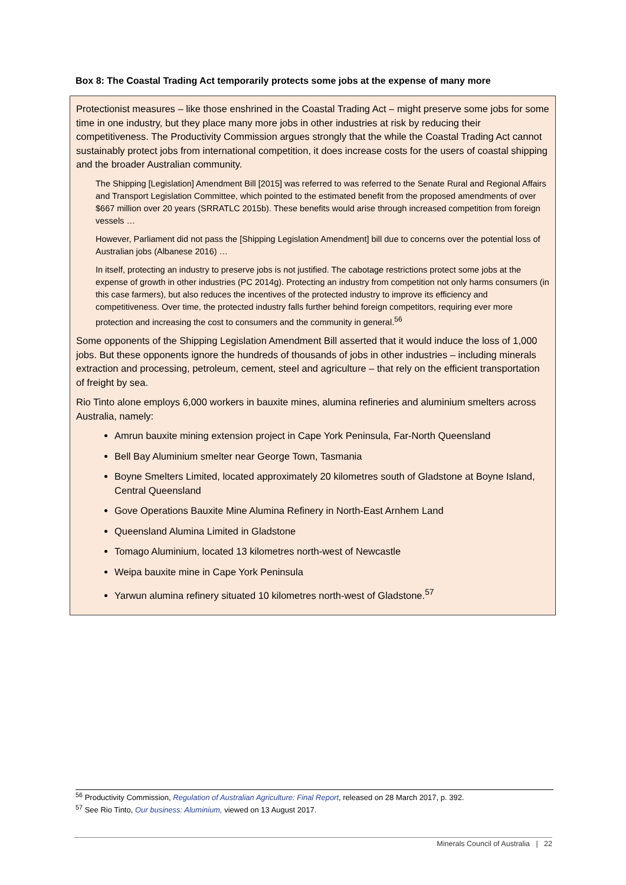Box 8: The Coastal Trading Act temporarily protects some jobs at the expense of many more
Protectionist measures – like those enshrined in the Coastal Trading Act – might preserve some jobs for some time in one industry, but they place many more jobs in other industries at risk by reducing their competitiveness. The Productivity Commission argues strongly that the while the Coastal Trading Act cannot sustainably protect jobs from international competition, it does increase costs for the users of coastal shipping and the broader Australian community.
The Shipping [Legislation] Amendment Bill [2015] was referred to was referred to the Senate Rural and Regional Affairs and Transport Legislation Committee, which pointed to the estimated benefit from the proposed amendments of over $667 million over 20 years (SRRATLC 2015b). These benefits would arise through increased competition from foreign vessels …
However, Parliament did not pass the [Shipping Legislation Amendment] bill due to concerns over the potential loss of Australian jobs (Albanese 2016) …
In itself, protecting an industry to preserve jobs is not justified. The cabotage restrictions protect some jobs at the expense of growth in other industries (PC 2014g). Protecting an industry from competition not only harms consumers (in this case farmers), but also reduces the incentives of the protected industry to improve its efficiency and competitiveness. Over time, the protected industry falls further behind foreign competitors, requiring ever more protection and increasing the cost to consumers and the community in general.<sup>56</sup>
Some opponents of the Shipping Legislation Amendment Bill asserted that it would induce the loss of 1,000 jobs. But these opponents ignore the hundreds of thousands of jobs in other industries – including minerals extraction and processing, petroleum, cement, steel and agriculture – that rely on the efficient transportation of freight by sea.
Rio Tinto alone employs 6,000 workers in bauxite mines, alumina refineries and aluminium smelters across Australia, namely:
Amrun bauxite mining extension project in Cape York Peninsula, Far-North Queensland
Bell Bay Aluminium smelter near George Town, Tasmania
Boyne Smelters Limited, located approximately 20 kilometres south of Gladstone at Boyne Island, Central Queensland
Gove Operations Bauxite Mine Alumina Refinery in North-East Arnhem Land
Queensland Alumina Limited in Gladstone
Tomago Aluminium, located 13 kilometres north-west of Newcastle
Weipa bauxite mine in Cape York Peninsula
Yarwun alumina refinery situated 10 kilometres north-west of Gladstone.<sup>57</sup>
<sup>56</sup> Productivity Commission, Regulation of Australian Agriculture: Final Report, released on 28 March 2017, p. 392.
<sup>57</sup> See Rio Tinto, Our business: Aluminium, viewed on 13 August 2017.
Minerals Council of Australia | 22